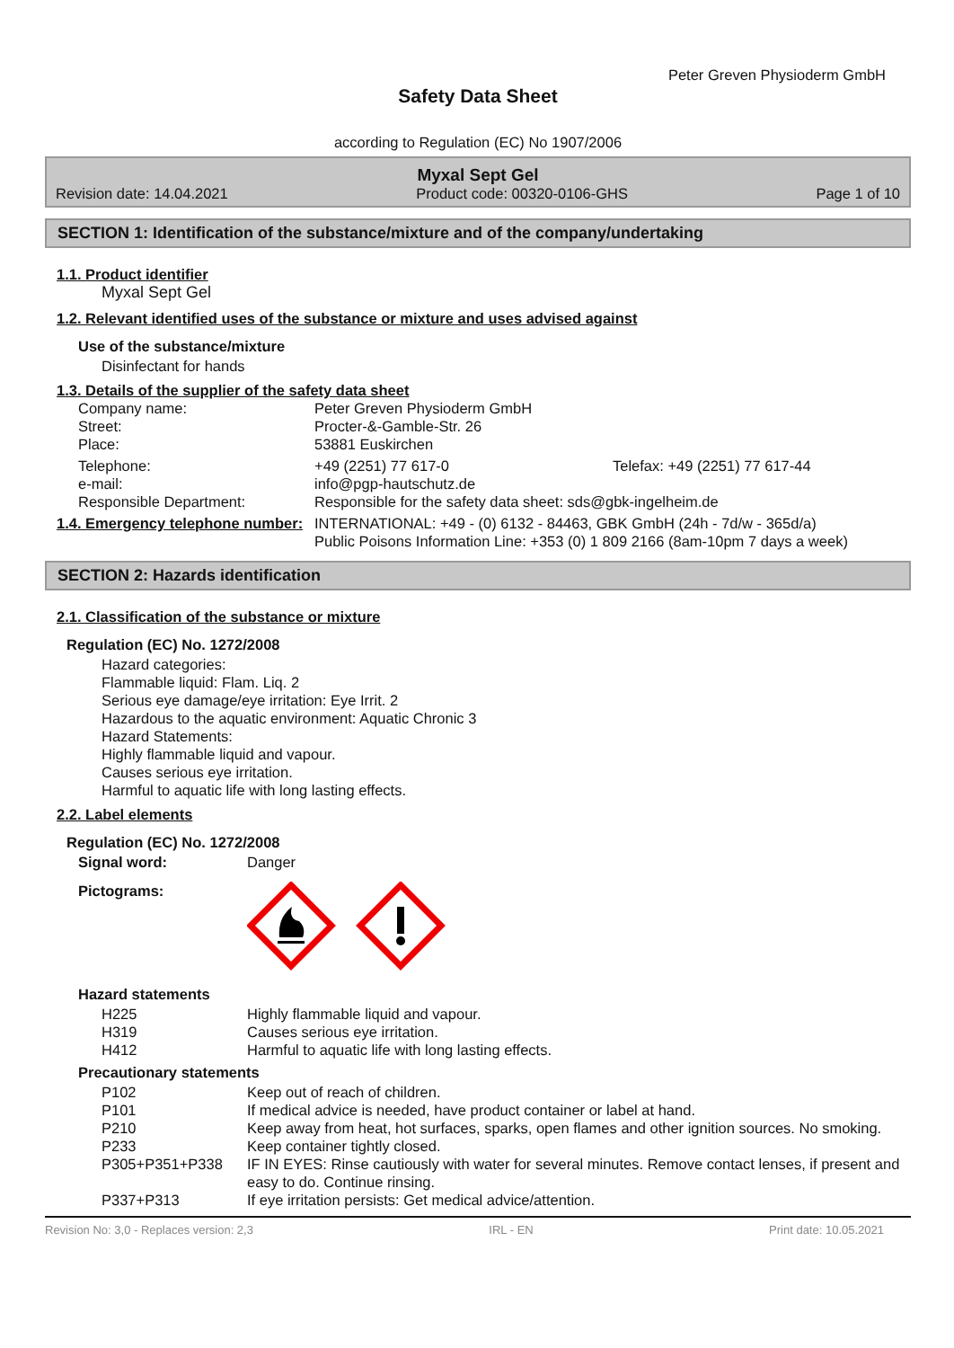Peter Greven Physioderm GmbH
Safety Data Sheet
according to Regulation (EC) No 1907/2006
Myxal Sept Gel
Revision date: 14.04.2021 Product code: 00320-0106-GHS Page 1 of 10
SECTION 1: Identification of the substance/mixture and of the company/undertaking
1.1. Product identifier
Myxal Sept Gel
1.2. Relevant identified uses of the substance or mixture and uses advised against
Use of the substance/mixture
Disinfectant for hands
1.3. Details of the supplier of the safety data sheet
| Company name: | Peter Greven Physioderm GmbH | |
| Street: | Procter-&-Gamble-Str. 26 | |
| Place: | 53881 Euskirchen | |
| Telephone: | +49 (2251) 77 617-0 | Telefax: +49 (2251) 77 617-44 |
| e-mail: | info@pgp-hautschutz.de | |
| Responsible Department: | Responsible for the safety data sheet: sds@gbk-ingelheim.de | |
| 1.4. Emergency telephone number: | INTERNATIONAL: +49 - (0) 6132 - 84463, GBK GmbH (24h - 7d/w - 365d/a) Public Poisons Information Line: +353 (0) 1 809 2166 (8am-10pm 7 days a week) |
SECTION 2: Hazards identification
2.1. Classification of the substance or mixture
Regulation (EC) No. 1272/2008
Hazard categories:
Flammable liquid: Flam. Liq. 2
Serious eye damage/eye irritation: Eye Irrit. 2
Hazardous to the aquatic environment: Aquatic Chronic 3
Hazard Statements:
Highly flammable liquid and vapour.
Causes serious eye irritation.
Harmful to aquatic life with long lasting effects.
2.2. Label elements
Regulation (EC) No. 1272/2008
| Signal word: | Danger |
| Pictograms: | |
Hazard statements
| H225 | Highly flammable liquid and vapour. |
| H319 | Causes serious eye irritation. |
| H412 | Harmful to aquatic life with long lasting effects. |
Precautionary statements
| P102 | Keep out of reach of children. |
| P101 | If medical advice is needed, have product container or label at hand. |
| P210 | Keep away from heat, hot surfaces, sparks, open flames and other ignition sources. No smoking. |
| P233 | Keep container tightly closed. |
| P305+P351+P338 | IF IN EYES: Rinse cautiously with water for several minutes. Remove contact lenses, if present and easy to do. Continue rinsing. |
| P337+P313 | If eye irritation persists: Get medical advice/attention. |
Revision No: 3,0 - Replaces version: 2,3 IRL - EN Print date: 10.05.2021